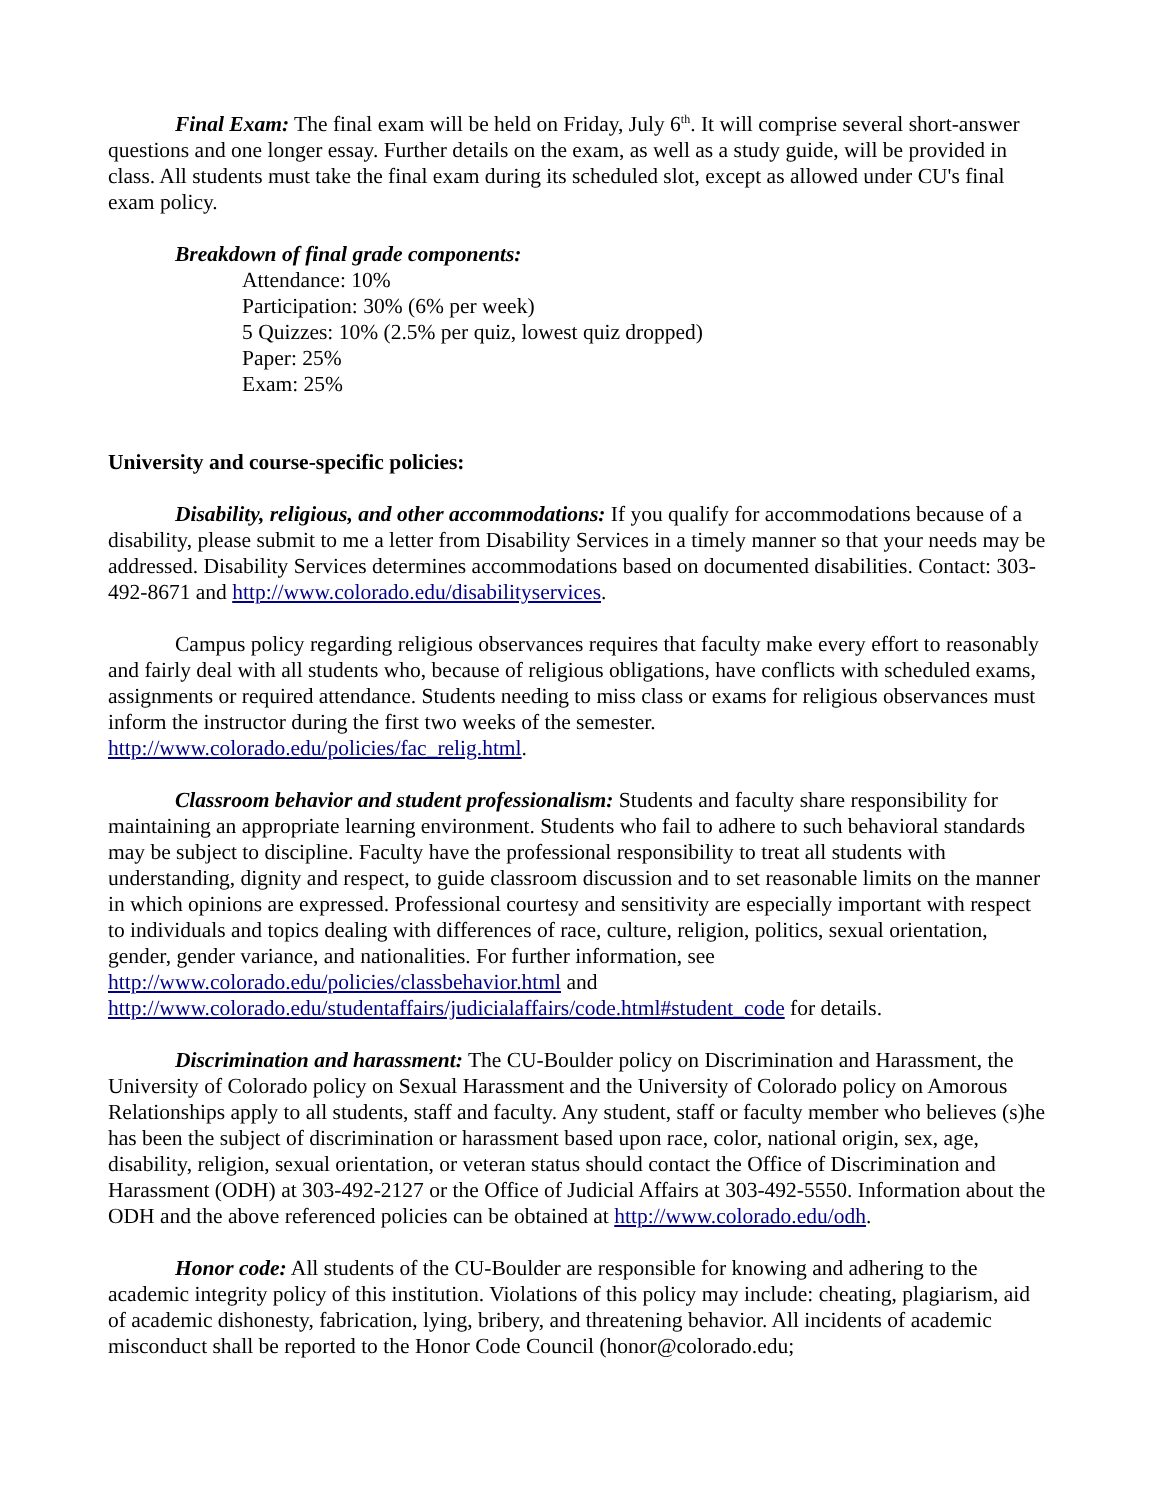Final Exam: The final exam will be held on Friday, July 6<sup>th</sup>. It will comprise several short-answer questions and one longer essay. Further details on the exam, as well as a study guide, will be provided in class. All students must take the final exam during its scheduled slot, except as allowed under CU's final exam policy.
Breakdown of final grade components:
Attendance: 10%
Participation: 30% (6% per week)
5 Quizzes: 10% (2.5% per quiz, lowest quiz dropped)
Paper: 25%
Exam: 25%
University and course-specific policies:
Disability, religious, and other accommodations: If you qualify for accommodations because of a disability, please submit to me a letter from Disability Services in a timely manner so that your needs may be addressed. Disability Services determines accommodations based on documented disabilities. Contact: 303-492-8671 and http://www.colorado.edu/disabilityservices.
Campus policy regarding religious observances requires that faculty make every effort to reasonably and fairly deal with all students who, because of religious obligations, have conflicts with scheduled exams, assignments or required attendance. Students needing to miss class or exams for religious observances must inform the instructor during the first two weeks of the semester. http://www.colorado.edu/policies/fac_relig.html.
Classroom behavior and student professionalism: Students and faculty share responsibility for maintaining an appropriate learning environment. Students who fail to adhere to such behavioral standards may be subject to discipline. Faculty have the professional responsibility to treat all students with understanding, dignity and respect, to guide classroom discussion and to set reasonable limits on the manner in which opinions are expressed. Professional courtesy and sensitivity are especially important with respect to individuals and topics dealing with differences of race, culture, religion, politics, sexual orientation, gender, gender variance, and nationalities. For further information, see http://www.colorado.edu/policies/classbehavior.html and http://www.colorado.edu/studentaffairs/judicialaffairs/code.html#student_code for details.
Discrimination and harassment: The CU-Boulder policy on Discrimination and Harassment, the University of Colorado policy on Sexual Harassment and the University of Colorado policy on Amorous Relationships apply to all students, staff and faculty. Any student, staff or faculty member who believes (s)he has been the subject of discrimination or harassment based upon race, color, national origin, sex, age, disability, religion, sexual orientation, or veteran status should contact the Office of Discrimination and Harassment (ODH) at 303-492-2127 or the Office of Judicial Affairs at 303-492-5550. Information about the ODH and the above referenced policies can be obtained at http://www.colorado.edu/odh.
Honor code: All students of the CU-Boulder are responsible for knowing and adhering to the academic integrity policy of this institution. Violations of this policy may include: cheating, plagiarism, aid of academic dishonesty, fabrication, lying, bribery, and threatening behavior. All incidents of academic misconduct shall be reported to the Honor Code Council (honor@colorado.edu;